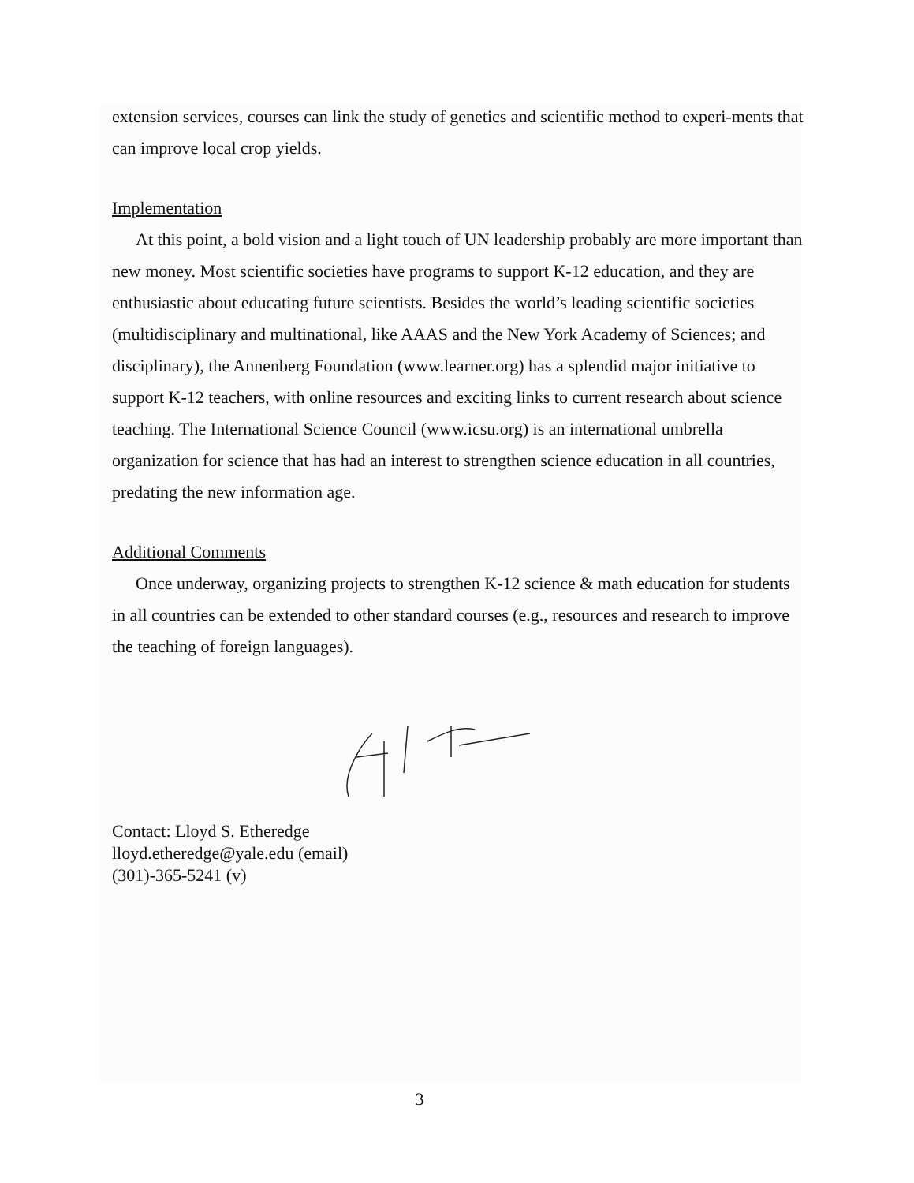extension services, courses can link the study of genetics and scientific method to experi-ments that can improve local crop yields.
Implementation
At this point, a bold vision and a light touch of UN leadership probably are more important than new money. Most scientific societies have programs to support K-12 education, and they are enthusiastic about educating future scientists. Besides the world’s leading scientific societies (multidisciplinary and multinational, like AAAS and the New York Academy of Sciences; and disciplinary), the Annenberg Foundation (www.learner.org) has a splendid major initiative to support K-12 teachers, with online resources and exciting links to current research about science teaching. The International Science Council (www.icsu.org) is an international umbrella organization for science that has had an interest to strengthen science education in all countries, predating the new information age.
Additional Comments
Once underway, organizing projects to strengthen K-12 science & math education for students in all countries can be extended to other standard courses (e.g., resources and research to improve the teaching of foreign languages).
Contact: Lloyd S. Etheredge
lloyd.etheredge@yale.edu (email)
(301)-365-5241 (v)
3